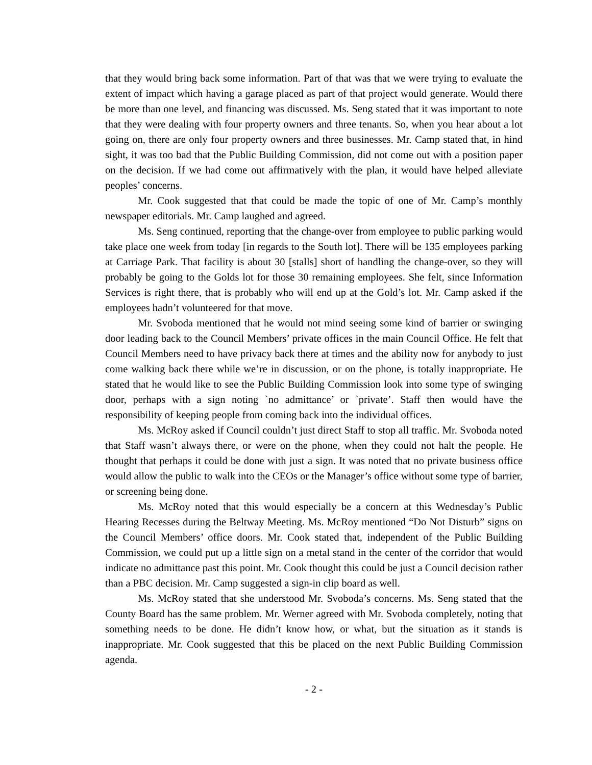that they would bring back some information. Part of that was that we were trying to evaluate the extent of impact which having a garage placed as part of that project would generate. Would there be more than one level, and financing was discussed. Ms. Seng stated that it was important to note that they were dealing with four property owners and three tenants. So, when you hear about a lot going on, there are only four property owners and three businesses. Mr. Camp stated that, in hind sight, it was too bad that the Public Building Commission, did not come out with a position paper on the decision. If we had come out affirmatively with the plan, it would have helped alleviate peoples’ concerns.
Mr. Cook suggested that that could be made the topic of one of Mr. Camp’s monthly newspaper editorials. Mr. Camp laughed and agreed.
Ms. Seng continued, reporting that the change-over from employee to public parking would take place one week from today [in regards to the South lot]. There will be 135 employees parking at Carriage Park. That facility is about 30 [stalls] short of handling the change-over, so they will probably be going to the Golds lot for those 30 remaining employees. She felt, since Information Services is right there, that is probably who will end up at the Gold’s lot. Mr. Camp asked if the employees hadn’t volunteered for that move.
Mr. Svoboda mentioned that he would not mind seeing some kind of barrier or swinging door leading back to the Council Members’ private offices in the main Council Office. He felt that Council Members need to have privacy back there at times and the ability now for anybody to just come walking back there while we’re in discussion, or on the phone, is totally inappropriate. He stated that he would like to see the Public Building Commission look into some type of swinging door, perhaps with a sign noting `no admittance’ or `private’. Staff then would have the responsibility of keeping people from coming back into the individual offices.
Ms. McRoy asked if Council couldn’t just direct Staff to stop all traffic. Mr. Svoboda noted that Staff wasn’t always there, or were on the phone, when they could not halt the people. He thought that perhaps it could be done with just a sign. It was noted that no private business office would allow the public to walk into the CEOs or the Manager’s office without some type of barrier, or screening being done.
Ms. McRoy noted that this would especially be a concern at this Wednesday’s Public Hearing Recesses during the Beltway Meeting. Ms. McRoy mentioned “Do Not Disturb” signs on the Council Members’ office doors. Mr. Cook stated that, independent of the Public Building Commission, we could put up a little sign on a metal stand in the center of the corridor that would indicate no admittance past this point. Mr. Cook thought this could be just a Council decision rather than a PBC decision. Mr. Camp suggested a sign-in clip board as well.
Ms. McRoy stated that she understood Mr. Svoboda’s concerns. Ms. Seng stated that the County Board has the same problem. Mr. Werner agreed with Mr. Svoboda completely, noting that something needs to be done. He didn’t know how, or what, but the situation as it stands is inappropriate. Mr. Cook suggested that this be placed on the next Public Building Commission agenda.
- 2 -